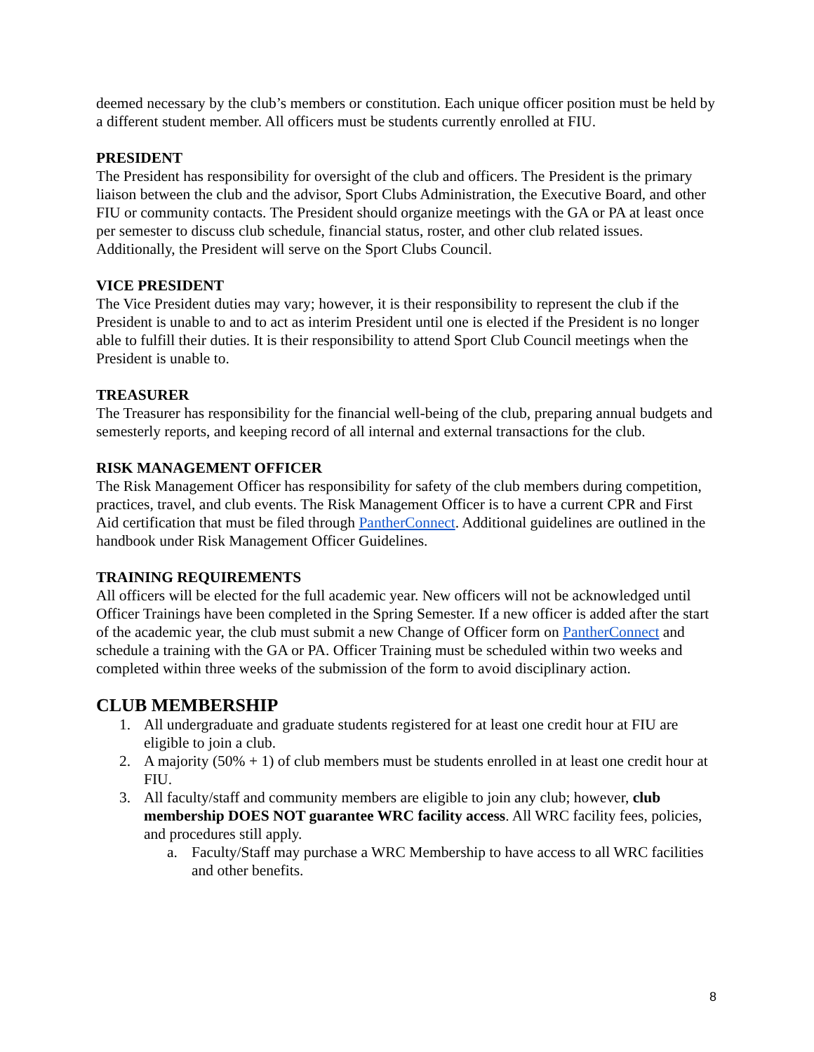deemed necessary by the club’s members or constitution. Each unique officer position must be held by a different student member. All officers must be students currently enrolled at FIU.
PRESIDENT
The President has responsibility for oversight of the club and officers. The President is the primary liaison between the club and the advisor, Sport Clubs Administration, the Executive Board, and other FIU or community contacts. The President should organize meetings with the GA or PA at least once per semester to discuss club schedule, financial status, roster, and other club related issues. Additionally, the President will serve on the Sport Clubs Council.
VICE PRESIDENT
The Vice President duties may vary; however, it is their responsibility to represent the club if the President is unable to and to act as interim President until one is elected if the President is no longer able to fulfill their duties. It is their responsibility to attend Sport Club Council meetings when the President is unable to.
TREASURER
The Treasurer has responsibility for the financial well-being of the club, preparing annual budgets and semesterly reports, and keeping record of all internal and external transactions for the club.
RISK MANAGEMENT OFFICER
The Risk Management Officer has responsibility for safety of the club members during competition, practices, travel, and club events. The Risk Management Officer is to have a current CPR and First Aid certification that must be filed through PantherConnect. Additional guidelines are outlined in the handbook under Risk Management Officer Guidelines.
TRAINING REQUIREMENTS
All officers will be elected for the full academic year. New officers will not be acknowledged until Officer Trainings have been completed in the Spring Semester. If a new officer is added after the start of the academic year, the club must submit a new Change of Officer form on PantherConnect and schedule a training with the GA or PA. Officer Training must be scheduled within two weeks and completed within three weeks of the submission of the form to avoid disciplinary action.
CLUB MEMBERSHIP
1. All undergraduate and graduate students registered for at least one credit hour at FIU are eligible to join a club.
2. A majority (50% + 1) of club members must be students enrolled in at least one credit hour at FIU.
3. All faculty/staff and community members are eligible to join any club; however, club membership DOES NOT guarantee WRC facility access. All WRC facility fees, policies, and procedures still apply.
a. Faculty/Staff may purchase a WRC Membership to have access to all WRC facilities and other benefits.
8